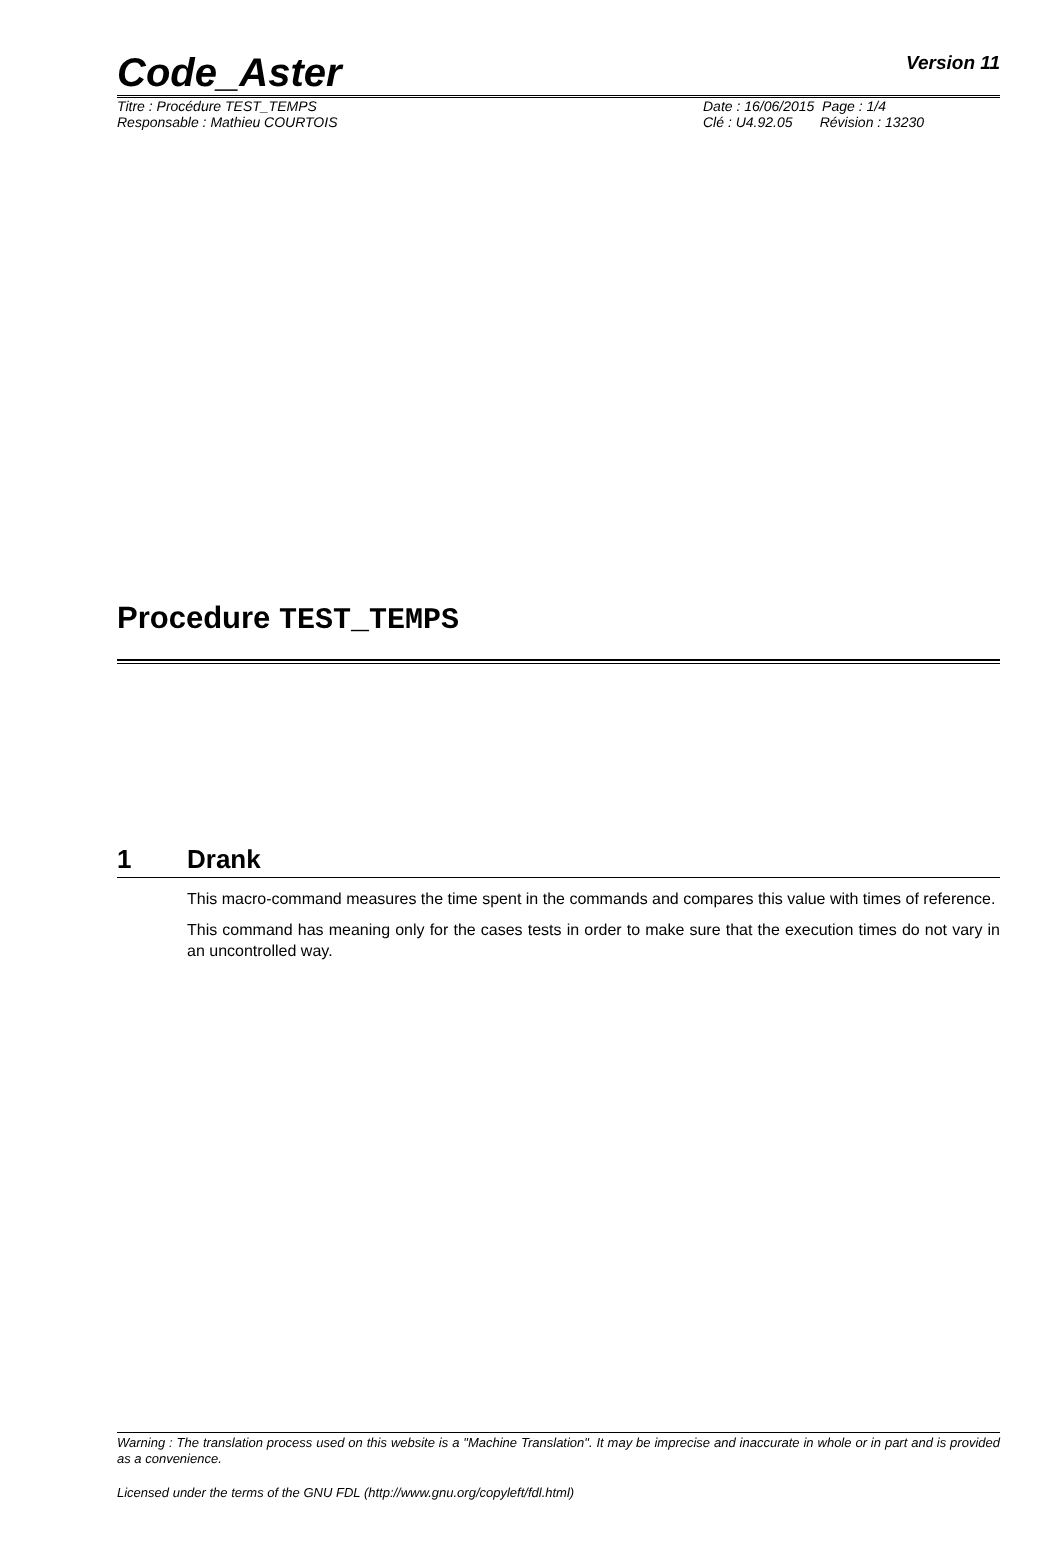Code_Aster
Version 11
Titre : Procédure TEST_TEMPS Date : 16/06/2015 Page : 1/4
Responsable : Mathieu COURTOIS Clé : U4.92.05 Révision : 13230
Procedure TEST_TEMPS
1 Drank
This macro-command measures the time spent in the commands and compares this value with times of reference.
This command has meaning only for the cases tests in order to make sure that the execution times do not vary in an uncontrolled way.
Warning : The translation process used on this website is a "Machine Translation". It may be imprecise and inaccurate in whole or in part and is provided as a convenience.
Licensed under the terms of the GNU FDL (http://www.gnu.org/copyleft/fdl.html)